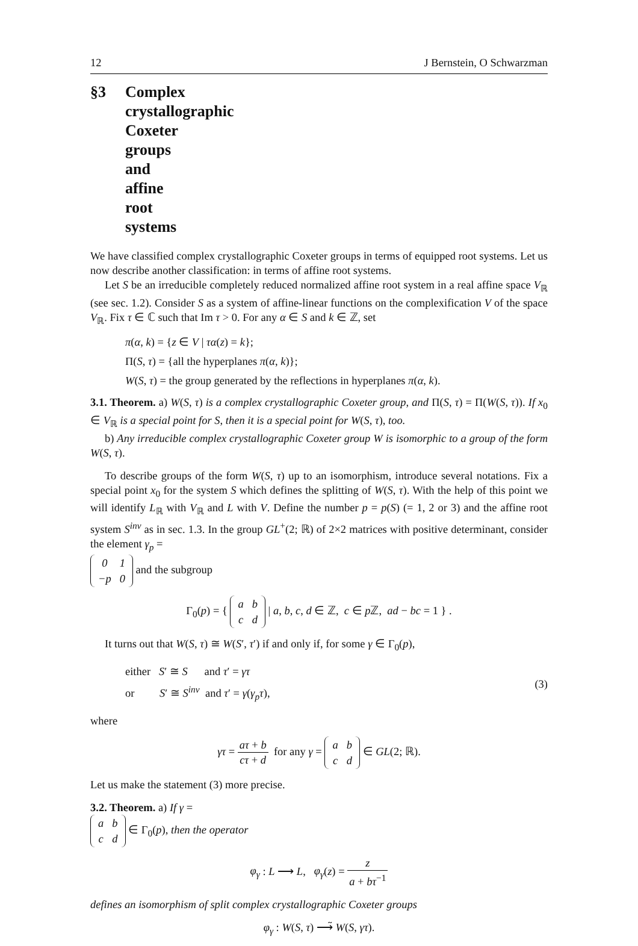12 J Bernstein, O Schwarzman
§3 Complex crystallographic Coxeter groups and affine root systems
We have classified complex crystallographic Coxeter groups in terms of equipped root systems. Let us now describe another classification: in terms of affine root systems.
Let S be an irreducible completely reduced normalized affine root system in a real affine space V<sub>ℝ</sub> (see sec. 1.2). Consider S as a system of affine-linear functions on the complexification V of the space V<sub>ℝ</sub>. Fix τ ∈ ℂ such that Im τ > 0. For any α ∈ S and k ∈ ℤ, set
π(α, k) = {z ∈ V | τα(z) = k};
Π(S, τ) = {all the hyperplanes π(α, k)};
W(S, τ) = the group generated by the reflections in hyperplanes π(α, k).
3.1. Theorem. a) W(S, τ) is a complex crystallographic Coxeter group, and Π(S, τ) = Π(W(S, τ)). If x<sub>0</sub> ∈ V<sub>ℝ</sub> is a special point for S, then it is a special point for W(S, τ), too.
b) Any irreducible complex crystallographic Coxeter group W is isomorphic to a group of the form W(S, τ).
To describe groups of the form W(S, τ) up to an isomorphism, introduce several notations. Fix a special point x<sub>0</sub> for the system S which defines the splitting of W(S, τ). With the help of this point we will identify L<sub>ℝ</sub> with V<sub>ℝ</sub> and L with V. Define the number p = p(S) (= 1, 2 or 3) and the affine root system S<sup>inv</sup> as in sec. 1.3. In the group GL<sup>+</sup>(2; ℝ) of 2×2 matrices with positive determinant, consider the element γ<sub>p</sub> =
| 0 | 1 |
| − p | 0 |
and the subgroup
Γ<sub>0</sub>(p) = {
| a | b |
| c | d |
| a, b, c, d ∈ ℤ, c ∈ p ℤ, ad − bc = 1 } .
It turns out that W(S, τ) ≅ W(S′, τ′) if and only if, for some γ ∈ Γ<sub>0</sub>(p),
either S′ ≅ S and τ′ = γτ
or S′ ≅ S<sup>inv</sup> and τ′ = γ(γ<sub>p</sub>τ),
(3)
where
γτ = aτ + b cτ + d for any γ =
| a | b |
| c | d |
∈ GL(2; ℝ).
Let us make the statement (3) more precise.
3.2. Theorem. a) If γ =
| a | b |
| c | d |
∈ Γ<sub>0</sub>(p), then the operator
φ<sub>γ</sub> : L ⟶ L, φ<sub>γ</sub>(z) = z a + bτ<sup>−1</sup>
defines an isomorphism of split complex crystallographic Coxeter groups
φ<sub>γ</sub> : W(S, τ) ⟶̃ W(S, γτ).